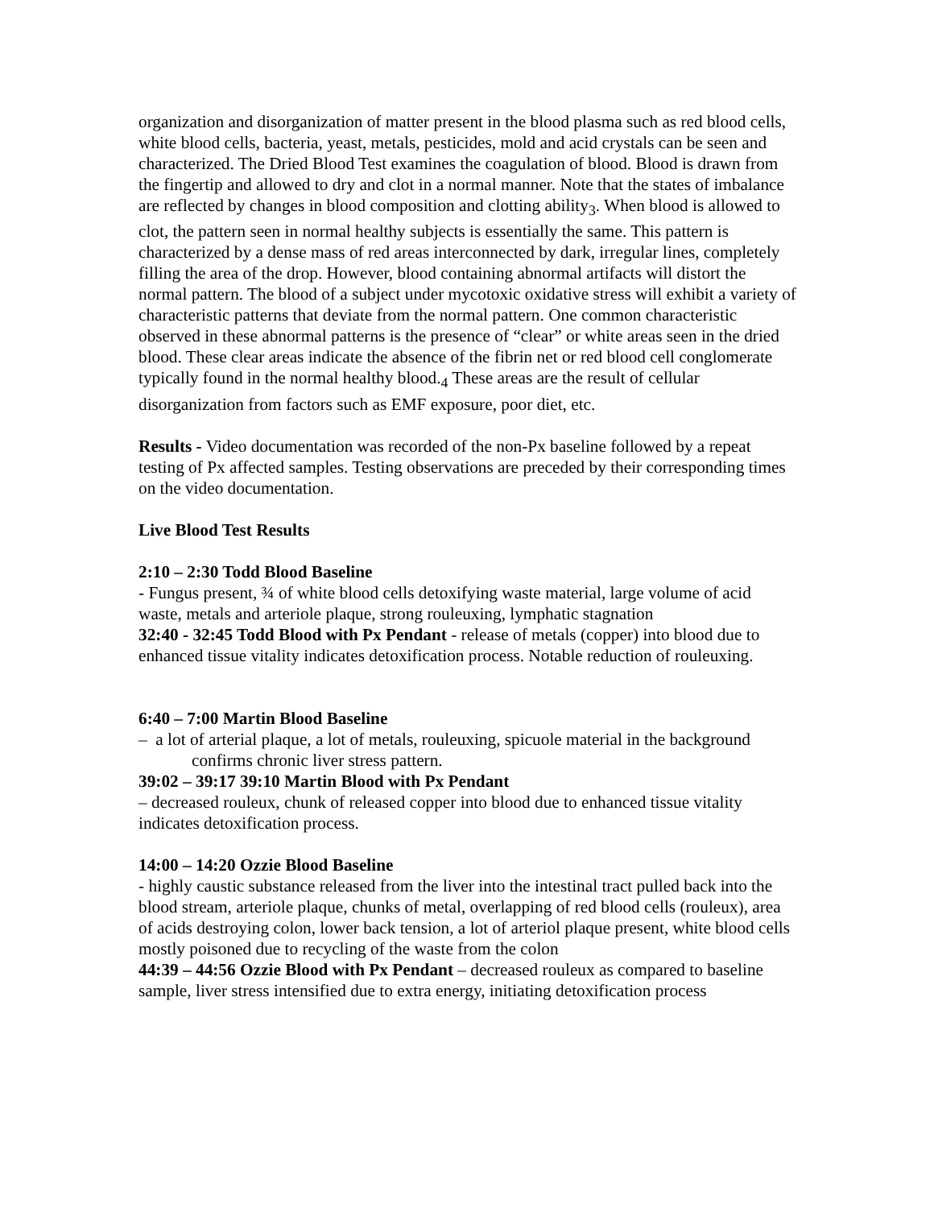organization and disorganization of matter present in the blood plasma such as red blood cells, white blood cells, bacteria, yeast, metals, pesticides, mold and acid crystals can be seen and characterized. The Dried Blood Test examines the coagulation of blood. Blood is drawn from the fingertip and allowed to dry and clot in a normal manner. Note that the states of imbalance are reflected by changes in blood composition and clotting ability<sub>3</sub>. When blood is allowed to clot, the pattern seen in normal healthy subjects is essentially the same. This pattern is characterized by a dense mass of red areas interconnected by dark, irregular lines, completely filling the area of the drop. However, blood containing abnormal artifacts will distort the normal pattern. The blood of a subject under mycotoxic oxidative stress will exhibit a variety of characteristic patterns that deviate from the normal pattern. One common characteristic observed in these abnormal patterns is the presence of “clear” or white areas seen in the dried blood. These clear areas indicate the absence of the fibrin net or red blood cell conglomerate typically found in the normal healthy blood.<sub>4</sub> These areas are the result of cellular disorganization from factors such as EMF exposure, poor diet, etc.
Results - Video documentation was recorded of the non-Px baseline followed by a repeat testing of Px affected samples. Testing observations are preceded by their corresponding times on the video documentation.
Live Blood Test Results
2:10 – 2:30 Todd Blood Baseline
- Fungus present, ¾ of white blood cells detoxifying waste material, large volume of acid waste, metals and arteriole plaque, strong rouleuxing, lymphatic stagnation
32:40 - 32:45 Todd Blood with Px Pendant - release of metals (copper) into blood due to enhanced tissue vitality indicates detoxification process. Notable reduction of rouleuxing.
6:40 – 7:00 Martin Blood Baseline
– a lot of arterial plaque, a lot of metals, rouleuxing, spicuole material in the background
confirms chronic liver stress pattern.
39:02 – 39:17 39:10 Martin Blood with Px Pendant
– decreased rouleux, chunk of released copper into blood due to enhanced tissue vitality indicates detoxification process.
14:00 – 14:20 Ozzie Blood Baseline
- highly caustic substance released from the liver into the intestinal tract pulled back into the blood stream, arteriole plaque, chunks of metal, overlapping of red blood cells (rouleux), area of acids destroying colon, lower back tension, a lot of arteriol plaque present, white blood cells mostly poisoned due to recycling of the waste from the colon
44:39 – 44:56 Ozzie Blood with Px Pendant – decreased rouleux as compared to baseline sample, liver stress intensified due to extra energy, initiating detoxification process